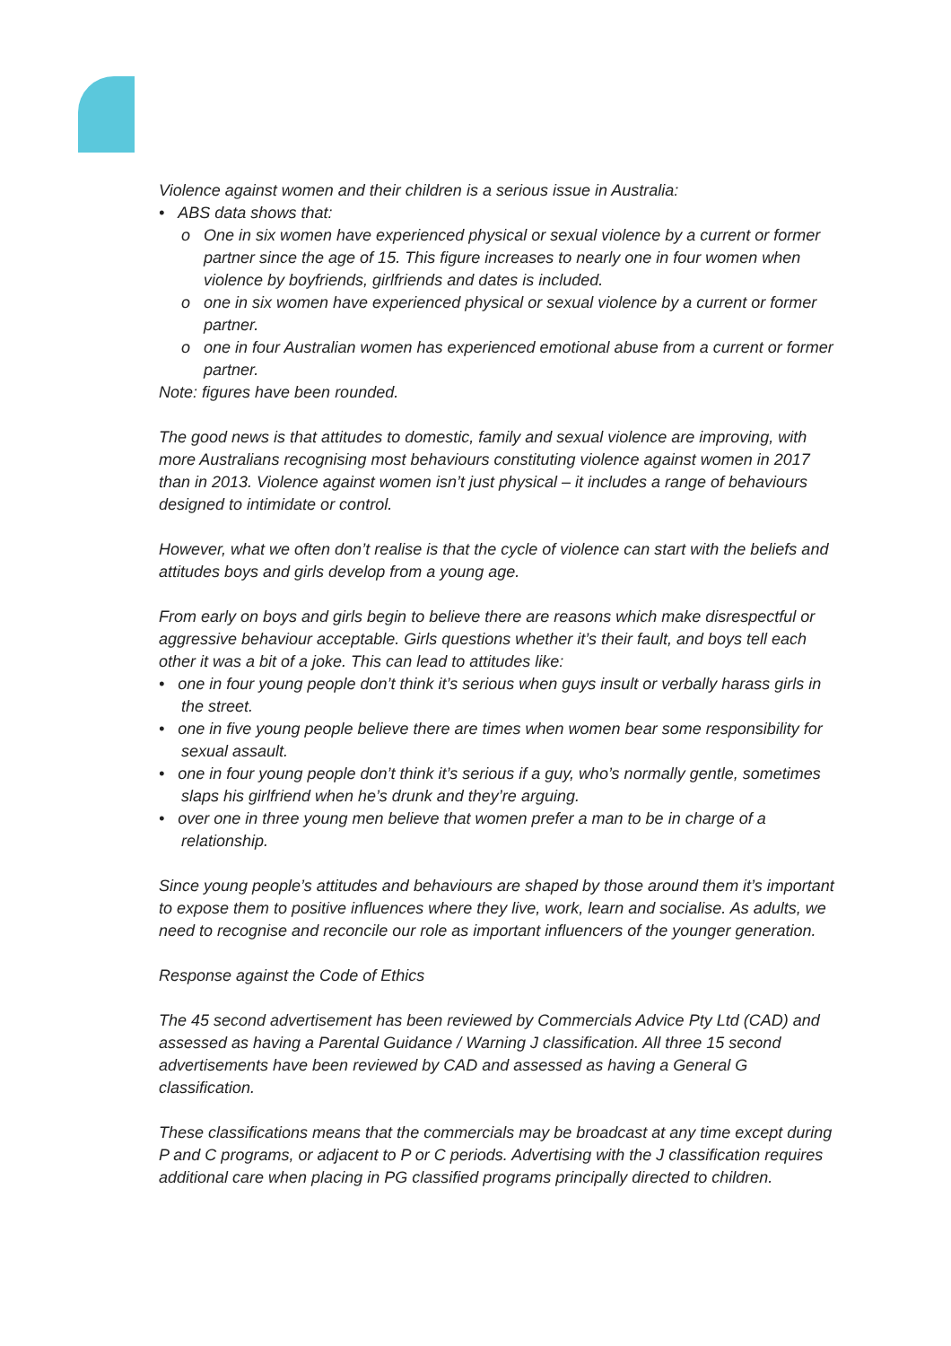Violence against women and their children is a serious issue in Australia:
• ABS data shows that:
o One in six women have experienced physical or sexual violence by a current or former partner since the age of 15. This figure increases to nearly one in four women when violence by boyfriends, girlfriends and dates is included.
o one in six women have experienced physical or sexual violence by a current or former partner.
o one in four Australian women has experienced emotional abuse from a current or former partner.
Note: figures have been rounded.
The good news is that attitudes to domestic, family and sexual violence are improving, with more Australians recognising most behaviours constituting violence against women in 2017 than in 2013. Violence against women isn’t just physical – it includes a range of behaviours designed to intimidate or control.
However, what we often don’t realise is that the cycle of violence can start with the beliefs and attitudes boys and girls develop from a young age.
From early on boys and girls begin to believe there are reasons which make disrespectful or aggressive behaviour acceptable. Girls questions whether it’s their fault, and boys tell each other it was a bit of a joke. This can lead to attitudes like:
• one in four young people don’t think it’s serious when guys insult or verbally harass girls in the street.
• one in five young people believe there are times when women bear some responsibility for sexual assault.
• one in four young people don’t think it’s serious if a guy, who’s normally gentle, sometimes slaps his girlfriend when he’s drunk and they’re arguing.
• over one in three young men believe that women prefer a man to be in charge of a relationship.
Since young people’s attitudes and behaviours are shaped by those around them it’s important to expose them to positive influences where they live, work, learn and socialise. As adults, we need to recognise and reconcile our role as important influencers of the younger generation.
Response against the Code of Ethics
The 45 second advertisement has been reviewed by Commercials Advice Pty Ltd (CAD) and assessed as having a Parental Guidance / Warning J classification. All three 15 second advertisements have been reviewed by CAD and assessed as having a General G classification.
These classifications means that the commercials may be broadcast at any time except during P and C programs, or adjacent to P or C periods. Advertising with the J classification requires additional care when placing in PG classified programs principally directed to children.